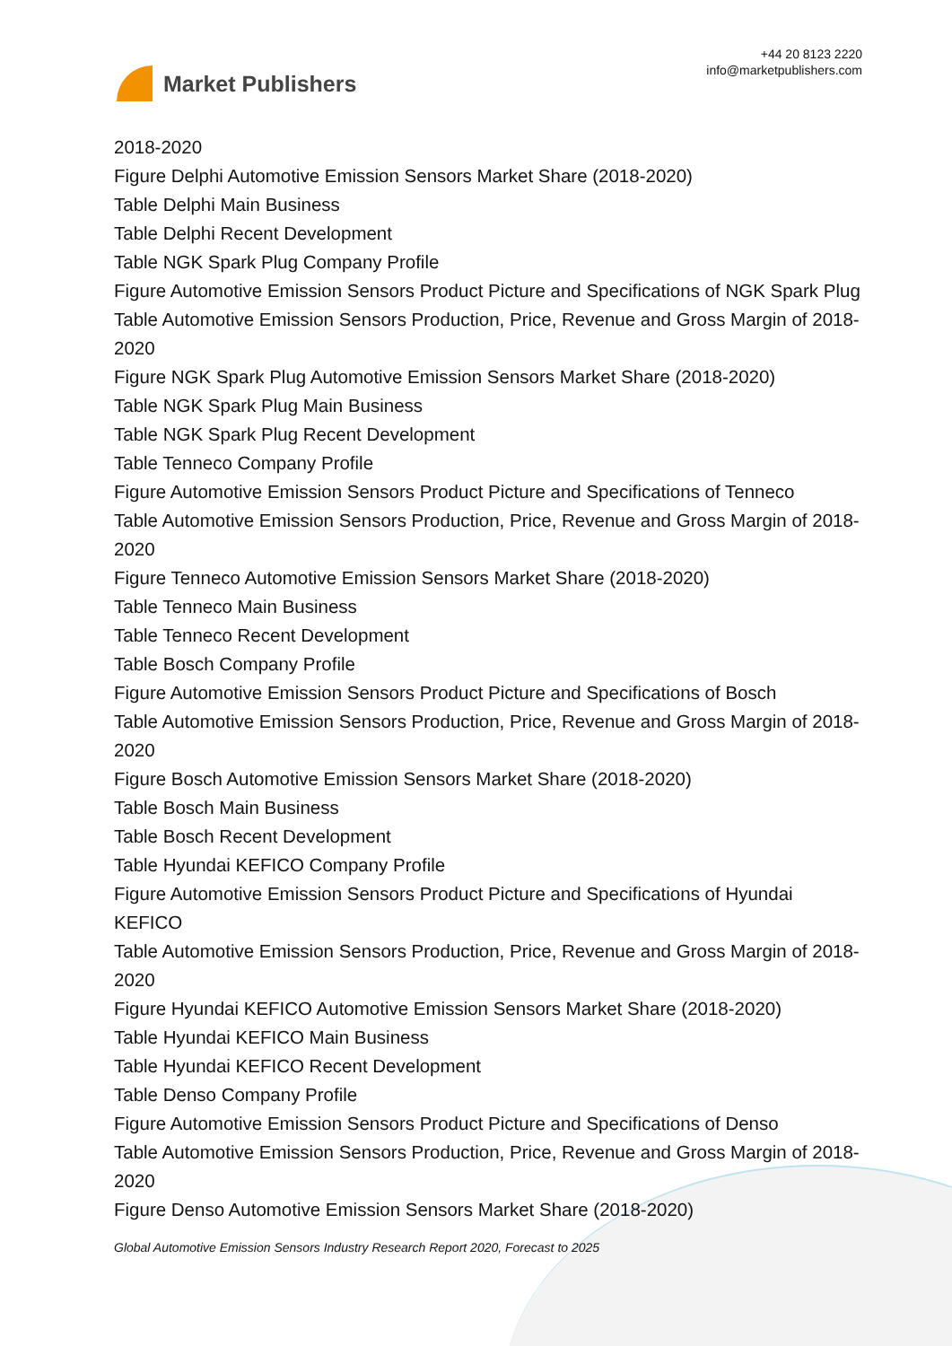Market Publishers
+44 20 8123 2220
info@marketpublishers.com
2018-2020
Figure Delphi Automotive Emission Sensors Market Share (2018-2020)
Table Delphi Main Business
Table Delphi Recent Development
Table NGK Spark Plug Company Profile
Figure Automotive Emission Sensors Product Picture and Specifications of NGK Spark Plug
Table Automotive Emission Sensors Production, Price, Revenue and Gross Margin of 2018-2020
Figure NGK Spark Plug Automotive Emission Sensors Market Share (2018-2020)
Table NGK Spark Plug Main Business
Table NGK Spark Plug Recent Development
Table Tenneco Company Profile
Figure Automotive Emission Sensors Product Picture and Specifications of Tenneco
Table Automotive Emission Sensors Production, Price, Revenue and Gross Margin of 2018-2020
Figure Tenneco Automotive Emission Sensors Market Share (2018-2020)
Table Tenneco Main Business
Table Tenneco Recent Development
Table Bosch Company Profile
Figure Automotive Emission Sensors Product Picture and Specifications of Bosch
Table Automotive Emission Sensors Production, Price, Revenue and Gross Margin of 2018-2020
Figure Bosch Automotive Emission Sensors Market Share (2018-2020)
Table Bosch Main Business
Table Bosch Recent Development
Table Hyundai KEFICO Company Profile
Figure Automotive Emission Sensors Product Picture and Specifications of Hyundai KEFICO
Table Automotive Emission Sensors Production, Price, Revenue and Gross Margin of 2018-2020
Figure Hyundai KEFICO Automotive Emission Sensors Market Share (2018-2020)
Table Hyundai KEFICO Main Business
Table Hyundai KEFICO Recent Development
Table Denso Company Profile
Figure Automotive Emission Sensors Product Picture and Specifications of Denso
Table Automotive Emission Sensors Production, Price, Revenue and Gross Margin of 2018-2020
Figure Denso Automotive Emission Sensors Market Share (2018-2020)
Global Automotive Emission Sensors Industry Research Report 2020, Forecast to 2025